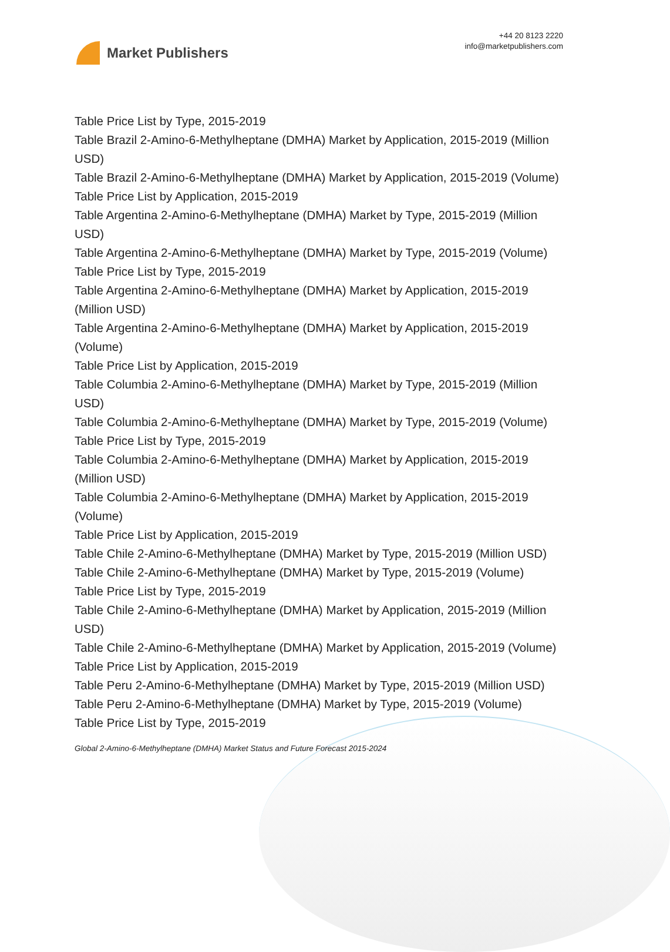Market Publishers
+44 20 8123 2220
info@marketpublishers.com
Table Price List by Type, 2015-2019
Table Brazil 2-Amino-6-Methylheptane (DMHA) Market by Application, 2015-2019 (Million USD)
Table Brazil 2-Amino-6-Methylheptane (DMHA) Market by Application, 2015-2019 (Volume)
Table Price List by Application, 2015-2019
Table Argentina 2-Amino-6-Methylheptane (DMHA) Market by Type, 2015-2019 (Million USD)
Table Argentina 2-Amino-6-Methylheptane (DMHA) Market by Type, 2015-2019 (Volume)
Table Price List by Type, 2015-2019
Table Argentina 2-Amino-6-Methylheptane (DMHA) Market by Application, 2015-2019 (Million USD)
Table Argentina 2-Amino-6-Methylheptane (DMHA) Market by Application, 2015-2019 (Volume)
Table Price List by Application, 2015-2019
Table Columbia 2-Amino-6-Methylheptane (DMHA) Market by Type, 2015-2019 (Million USD)
Table Columbia 2-Amino-6-Methylheptane (DMHA) Market by Type, 2015-2019 (Volume)
Table Price List by Type, 2015-2019
Table Columbia 2-Amino-6-Methylheptane (DMHA) Market by Application, 2015-2019 (Million USD)
Table Columbia 2-Amino-6-Methylheptane (DMHA) Market by Application, 2015-2019 (Volume)
Table Price List by Application, 2015-2019
Table Chile 2-Amino-6-Methylheptane (DMHA) Market by Type, 2015-2019 (Million USD)
Table Chile 2-Amino-6-Methylheptane (DMHA) Market by Type, 2015-2019 (Volume)
Table Price List by Type, 2015-2019
Table Chile 2-Amino-6-Methylheptane (DMHA) Market by Application, 2015-2019 (Million USD)
Table Chile 2-Amino-6-Methylheptane (DMHA) Market by Application, 2015-2019 (Volume)
Table Price List by Application, 2015-2019
Table Peru 2-Amino-6-Methylheptane (DMHA) Market by Type, 2015-2019 (Million USD)
Table Peru 2-Amino-6-Methylheptane (DMHA) Market by Type, 2015-2019 (Volume)
Table Price List by Type, 2015-2019
Global 2-Amino-6-Methylheptane (DMHA) Market Status and Future Forecast 2015-2024